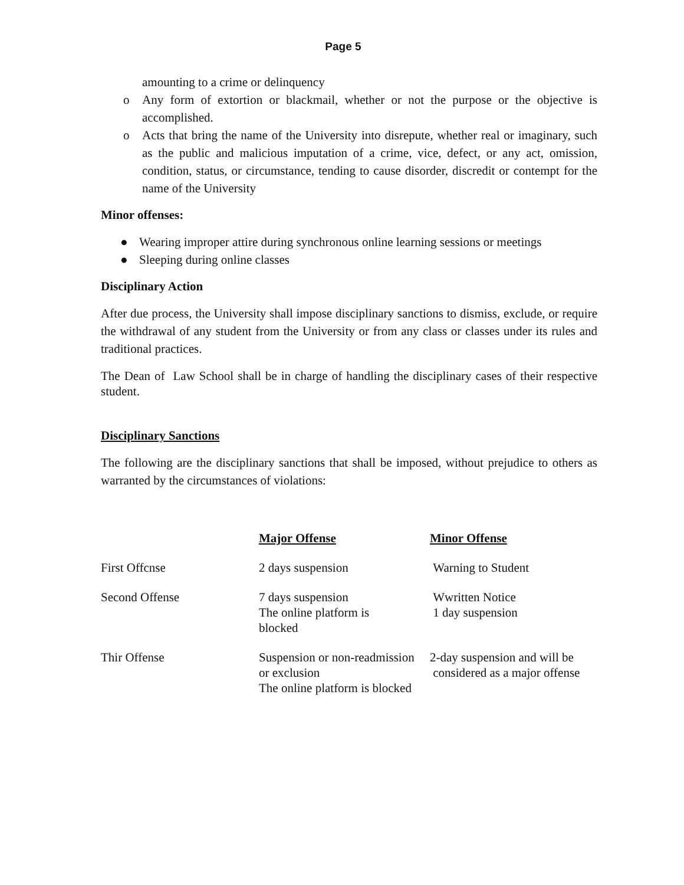Page 5
amounting to a crime or delinquency
o Any form of extortion or blackmail, whether or not the purpose or the objective is accomplished.
o Acts that bring the name of the University into disrepute, whether real or imaginary, such as the public and malicious imputation of a crime, vice, defect, or any act, omission, condition, status, or circumstance, tending to cause disorder, discredit or contempt for the name of the University
Minor offenses:
● Wearing improper attire during synchronous online learning sessions or meetings
● Sleeping during online classes
Disciplinary Action
After due process, the University shall impose disciplinary sanctions to dismiss, exclude, or require the withdrawal of any student from the University or from any class or classes under its rules and traditional practices.
The Dean of Law School shall be in charge of handling the disciplinary cases of their respective student.
Disciplinary Sanctions
The following are the disciplinary sanctions that shall be imposed, without prejudice to others as warranted by the circumstances of violations:
| | Major Offense | Minor Offense |
| First Offcnse | 2 days suspension | Warning to Student |
| Second Offense | 7 days suspension The online platform is blocked | Wwritten Notice 1 day suspension |
| Thir Offense | Suspension or non-readmission or exclusion The online platform is blocked | 2-day suspension and will be considered as a major offense |